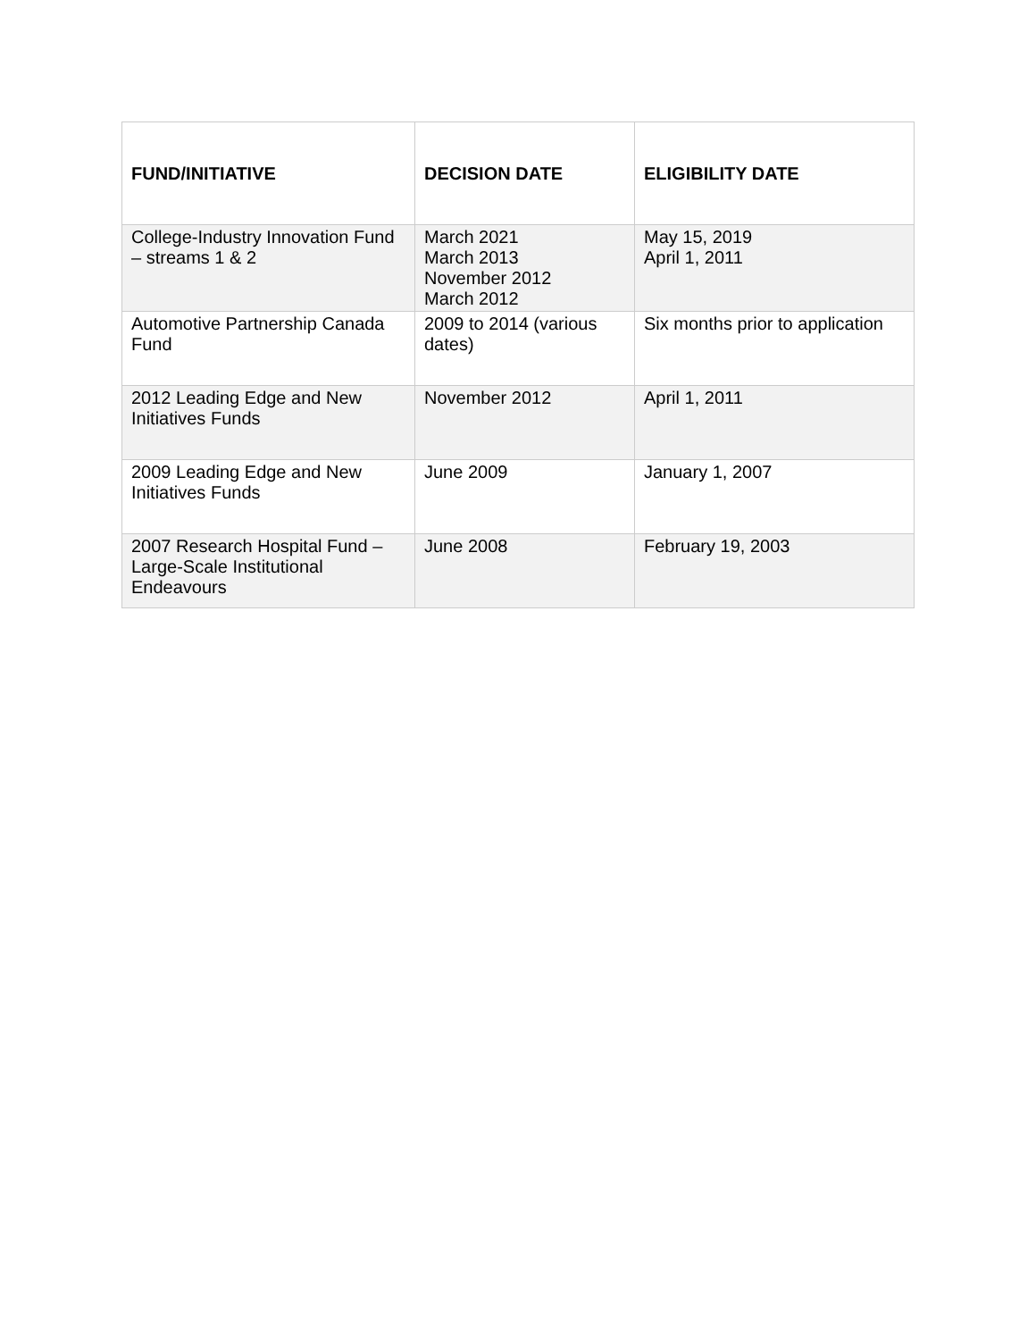| FUND/INITIATIVE | DECISION DATE | ELIGIBILITY DATE |
| --- | --- | --- |
| College-Industry Innovation Fund – streams 1 & 2 | March 2021 March 2013 November 2012 March 2012 | May 15, 2019 April 1, 2011 |
| Automotive Partnership Canada Fund | 2009 to 2014 (various dates) | Six months prior to application |
| 2012 Leading Edge and New Initiatives Funds | November 2012 | April 1, 2011 |
| 2009 Leading Edge and New Initiatives Funds | June 2009 | January 1, 2007 |
| 2007 Research Hospital Fund – Large-Scale Institutional Endeavours | June 2008 | February 19, 2003 |